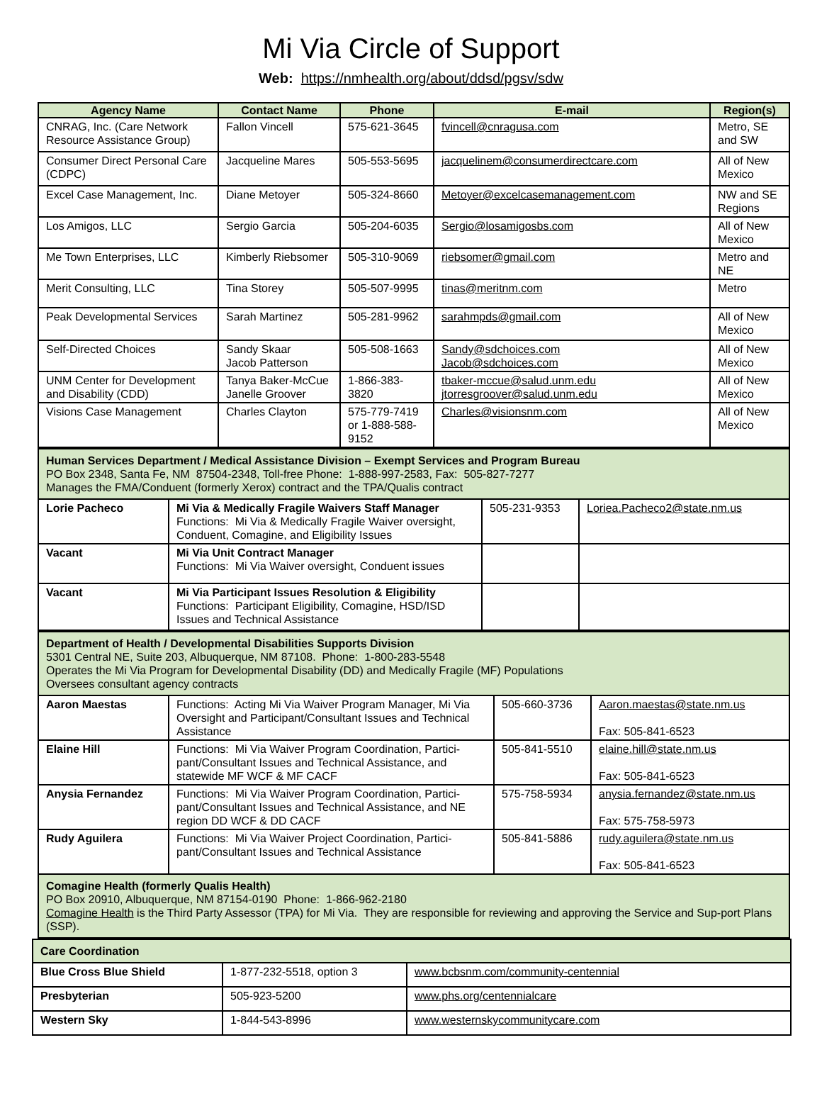Mi Via Circle of Support
Web: https://nmhealth.org/about/ddsd/pgsv/sdw
| Agency Name | Contact Name | Phone | E-mail | Region(s) |
| --- | --- | --- | --- | --- |
| CNRAG, Inc. (Care Network Resource Assistance Group) | Fallon Vincell | 575-621-3645 | fvincell@cnragusa.com | Metro, SE and SW |
| Consumer Direct Personal Care (CDPC) | Jacqueline Mares | 505-553-5695 | jacquelinem@consumerdirectcare.com | All of New Mexico |
| Excel Case Management, Inc. | Diane Metoyer | 505-324-8660 | Metoyer@excelcasemanagement.com | NW and SE Regions |
| Los Amigos, LLC | Sergio Garcia | 505-204-6035 | Sergio@losamigosbs.com | All of New Mexico |
| Me Town Enterprises, LLC | Kimberly Riebsomer | 505-310-9069 | riebsomer@gmail.com | Metro and NE |
| Merit Consulting, LLC | Tina Storey | 505-507-9995 | tinas@meritnm.com | Metro |
| Peak Developmental Services | Sarah Martinez | 505-281-9962 | sarahmpds@gmail.com | All of New Mexico |
| Self-Directed Choices | Sandy Skaar Jacob Patterson | 505-508-1663 | Sandy@sdchoices.com Jacob@sdchoices.com | All of New Mexico |
| UNM Center for Development and Disability (CDD) | Tanya Baker-McCue Janelle Groover | 1-866-383-3820 | tbaker-mccue@salud.unm.edu jtorresgroover@salud.unm.edu | All of New Mexico |
| Visions Case Management | Charles Clayton | 575-779-7419 or 1-888-588-9152 | Charles@visionsnm.com | All of New Mexico |
| Human Services Department / Medical Assistance Division – Exempt Services and Program Bureau PO Box 2348, Santa Fe, NM 87504-2348, Toll-free Phone: 1-888-997-2583, Fax: 505-827-7277 Manages the FMA/Conduent (formerly Xerox) contract and the TPA/Qualis contract | | | |
| Lorie Pacheco | Mi Via & Medically Fragile Waivers Staff Manager Functions: Mi Via & Medically Fragile Waiver oversight, Conduent, Comagine, and Eligibility Issues | 505-231-9353 | Loriea.Pacheco2@state.nm.us |
| Vacant | Mi Via Unit Contract Manager Functions: Mi Via Waiver oversight, Conduent issues | | |
| Vacant | Mi Via Participant Issues Resolution & Eligibility Functions: Participant Eligibility, Comagine, HSD/ISD Issues and Technical Assistance | | |
| Department of Health / Developmental Disabilities Supports Division 5301 Central NE, Suite 203, Albuquerque, NM 87108. Phone: 1-800-283-5548 Operates the Mi Via Program for Developmental Disability (DD) and Medically Fragile (MF) Populations Oversees consultant agency contracts | | | |
| Aaron Maestas | Functions: Acting Mi Via Waiver Program Manager, Mi Via Oversight and Participant/Consultant Issues and Technical Assistance | 505-660-3736 | Aaron.maestas@state.nm.us Fax: 505-841-6523 |
| Elaine Hill | Functions: Mi Via Waiver Program Coordination, Partici-pant/Consultant Issues and Technical Assistance, and statewide MF WCF & MF CACF | 505-841-5510 | elaine.hill@state.nm.us Fax: 505-841-6523 |
| Anysia Fernandez | Functions: Mi Via Waiver Program Coordination, Partici-pant/Consultant Issues and Technical Assistance, and NE region DD WCF & DD CACF | 575-758-5934 | anysia.fernandez@state.nm.us Fax: 575-758-5973 |
| Rudy Aguilera | Functions: Mi Via Waiver Project Coordination, Partici-pant/Consultant Issues and Technical Assistance | 505-841-5886 | rudy.aguilera@state.nm.us Fax: 505-841-6523 |
| Comagine Health (formerly Qualis Health) PO Box 20910, Albuquerque, NM 87154-0190 Phone: 1-866-962-2180 Comagine Health is the Third Party Assessor (TPA) for Mi Via. They are responsible for reviewing and approving the Service and Sup-port Plans (SSP). | | | |
| Care Coordination | | |
| Blue Cross Blue Shield | 1-877-232-5518, option 3 | www.bcbsnm.com/community-centennial |
| Presbyterian | 505-923-5200 | www.phs.org/centennialcare |
| Western Sky | 1-844-543-8996 | www.westernskycommunitycare.com |